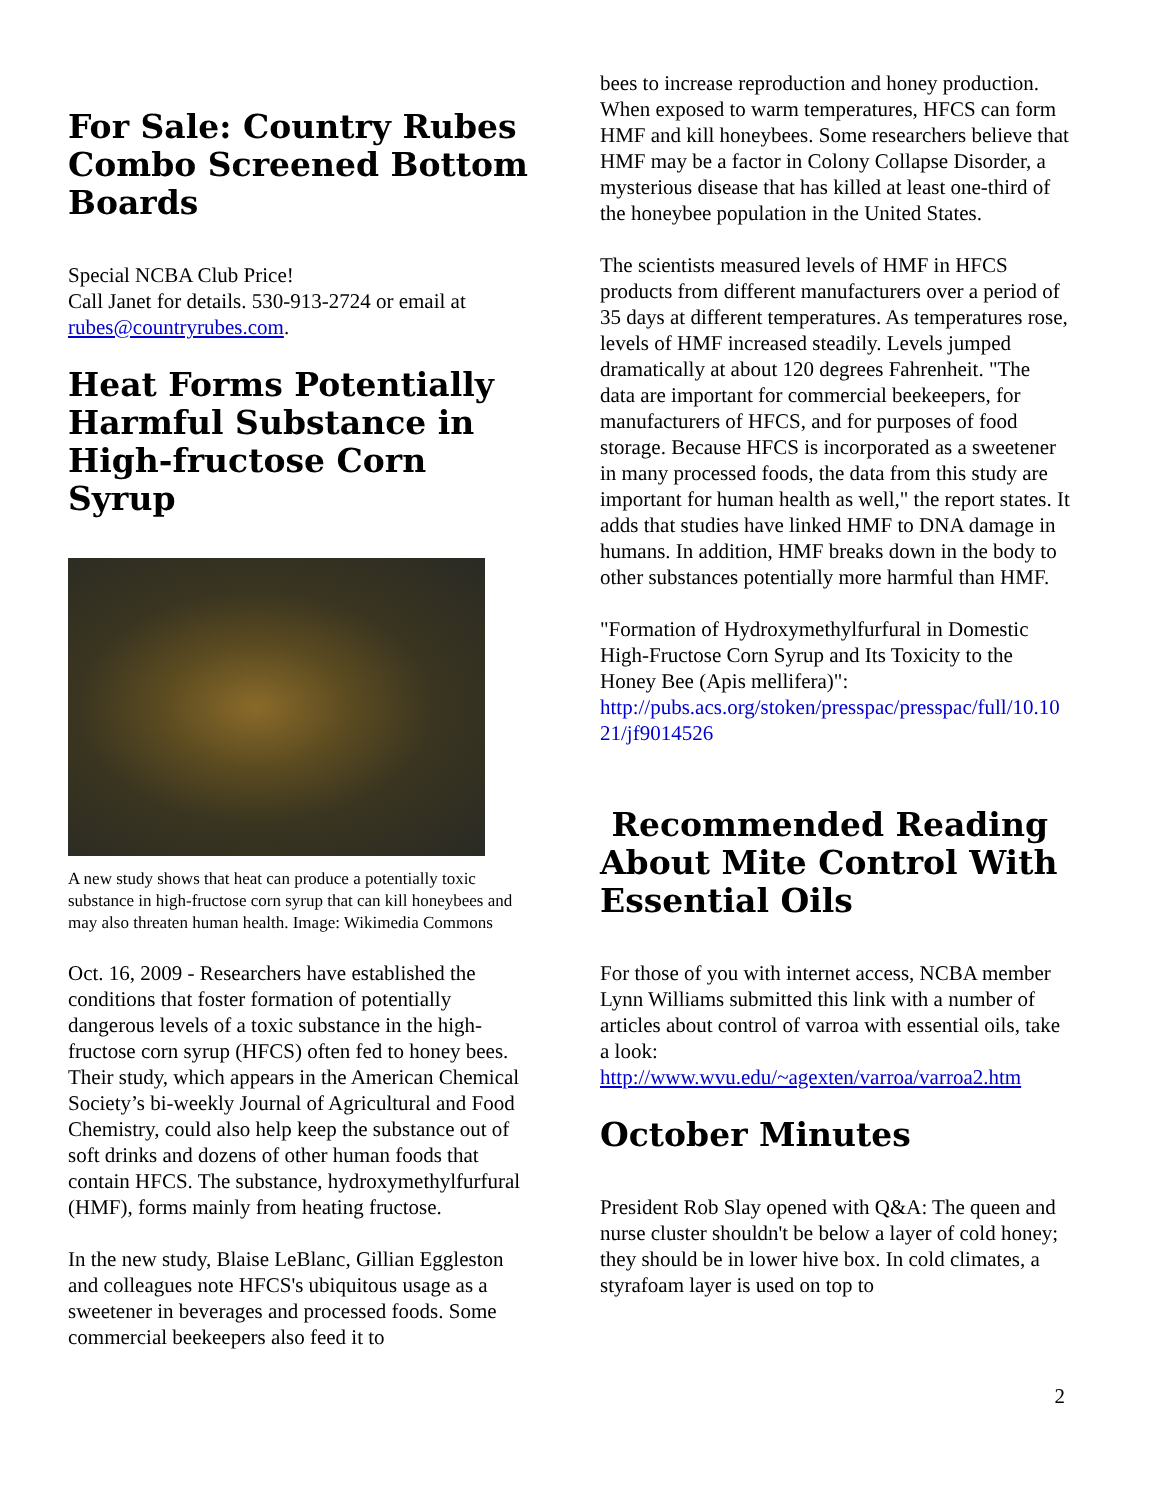For Sale: Country Rubes Combo Screened Bottom Boards
Special NCBA Club Price!
Call Janet for details. 530-913-2724 or email at rubes@countryrubes.com.
Heat Forms Potentially Harmful Substance in High-fructose Corn Syrup
A new study shows that heat can produce a potentially toxic substance in high-fructose corn syrup that can kill honeybees and may also threaten human health. Image: Wikimedia Commons
Oct. 16, 2009 - Researchers have established the conditions that foster formation of potentially dangerous levels of a toxic substance in the high-fructose corn syrup (HFCS) often fed to honey bees. Their study, which appears in the American Chemical Society’s bi-weekly Journal of Agricultural and Food Chemistry, could also help keep the substance out of soft drinks and dozens of other human foods that contain HFCS. The substance, hydroxymethylfurfural (HMF), forms mainly from heating fructose.
In the new study, Blaise LeBlanc, Gillian Eggleston and colleagues note HFCS's ubiquitous usage as a sweetener in beverages and processed foods. Some commercial beekeepers also feed it to
bees to increase reproduction and honey production. When exposed to warm temperatures, HFCS can form HMF and kill honeybees. Some researchers believe that HMF may be a factor in Colony Collapse Disorder, a mysterious disease that has killed at least one-third of the honeybee population in the United States.
The scientists measured levels of HMF in HFCS products from different manufacturers over a period of 35 days at different temperatures. As temperatures rose, levels of HMF increased steadily. Levels jumped dramatically at about 120 degrees Fahrenheit. "The data are important for commercial beekeepers, for manufacturers of HFCS, and for purposes of food storage. Because HFCS is incorporated as a sweetener in many processed foods, the data from this study are important for human health as well," the report states. It adds that studies have linked HMF to DNA damage in humans. In addition, HMF breaks down in the body to other substances potentially more harmful than HMF.
"Formation of Hydroxymethylfurfural in Domestic High-Fructose Corn Syrup and Its Toxicity to the Honey Bee (Apis mellifera)":
http://pubs.acs.org/stoken/presspac/presspac/full/10.1021/jf9014526
Recommended Reading About Mite Control With Essential Oils
For those of you with internet access, NCBA member Lynn Williams submitted this link with a number of articles about control of varroa with essential oils, take a look:
http://www.wvu.edu/~agexten/varroa/varroa2.htm
October Minutes
President Rob Slay opened with Q&A: The queen and nurse cluster shouldn't be below a layer of cold honey; they should be in lower hive box. In cold climates, a styrafoam layer is used on top to
2